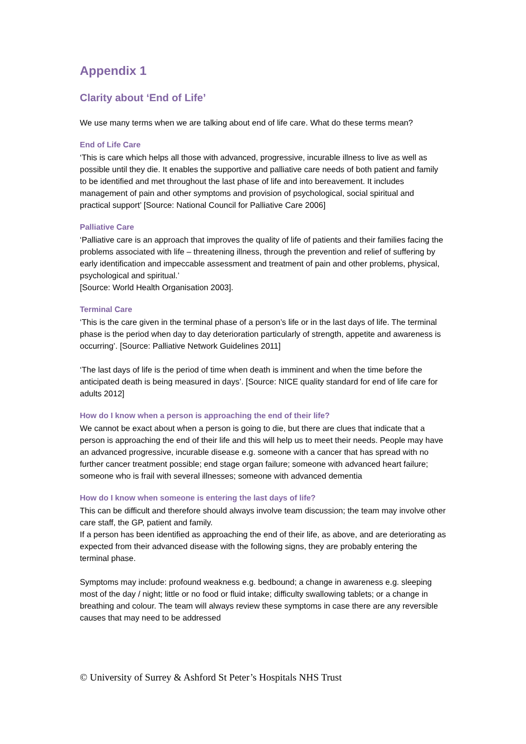Appendix 1
Clarity about ‘End of Life’
We use many terms when we are talking about end of life care. What do these terms mean?
End of Life Care
‘This is care which helps all those with advanced, progressive, incurable illness to live as well as possible until they die. It enables the supportive and palliative care needs of both patient and family to be identified and met throughout the last phase of life and into bereavement. It includes management of pain and other symptoms and provision of psychological, social spiritual and practical support’ [Source: National Council for Palliative Care 2006]
Palliative Care
‘Palliative care is an approach that improves the quality of life of patients and their families facing the problems associated with life – threatening illness, through the prevention and relief of suffering by early identification and impeccable assessment and treatment of pain and other problems, physical, psychological and spiritual.’
[Source: World Health Organisation 2003].
Terminal Care
‘This is the care given in the terminal phase of a person’s life or in the last days of life. The terminal phase is the period when day to day deterioration particularly of strength, appetite and awareness is occurring’. [Source: Palliative Network Guidelines 2011]
‘The last days of life is the period of time when death is imminent and when the time before the anticipated death is being measured in days’. [Source: NICE quality standard for end of life care for adults 2012]
How do I know when a person is approaching the end of their life?
We cannot be exact about when a person is going to die, but there are clues that indicate that a person is approaching the end of their life and this will help us to meet their needs. People may have an advanced progressive, incurable disease e.g. someone with a cancer that has spread with no further cancer treatment possible; end stage organ failure; someone with advanced heart failure; someone who is frail with several illnesses; someone with advanced dementia
How do I know when someone is entering the last days of life?
This can be difficult and therefore should always involve team discussion; the team may involve other care staff, the GP, patient and family.
If a person has been identified as approaching the end of their life, as above, and are deteriorating as expected from their advanced disease with the following signs, they are probably entering the terminal phase.
Symptoms may include: profound weakness e.g. bedbound; a change in awareness e.g. sleeping most of the day / night; little or no food or fluid intake; difficulty swallowing tablets; or a change in breathing and colour. The team will always review these symptoms in case there are any reversible causes that may need to be addressed
© University of Surrey & Ashford St Peter’s Hospitals NHS Trust